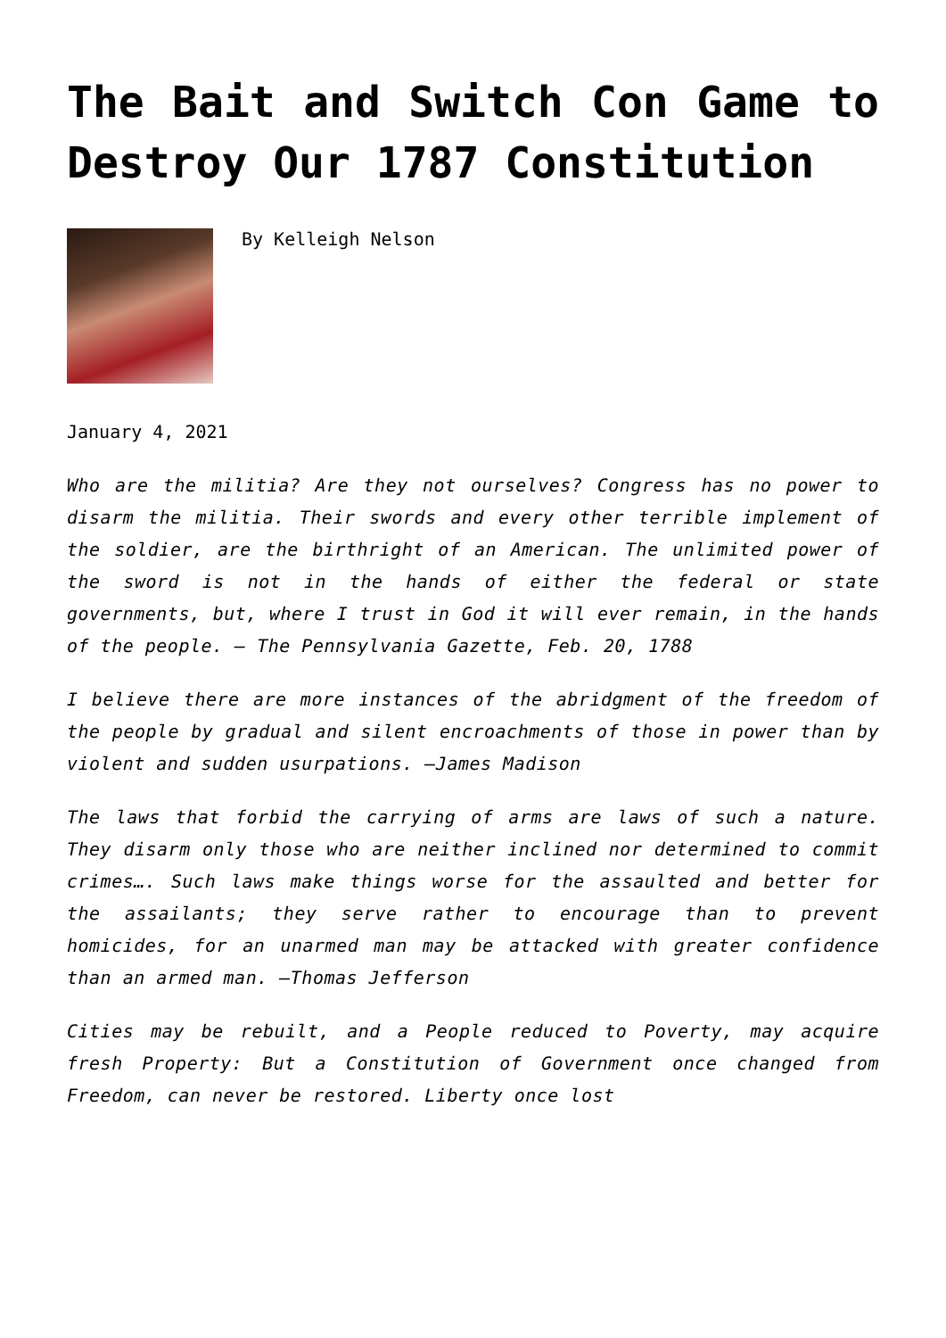The Bait and Switch Con Game to Destroy Our 1787 Constitution
By Kelleigh Nelson
January 4, 2021
Who are the militia? Are they not ourselves? Congress has no power to disarm the militia. Their swords and every other terrible implement of the soldier, are the birthright of an American. The unlimited power of the sword is not in the hands of either the federal or state governments, but, where I trust in God it will ever remain, in the hands of the people. — The Pennsylvania Gazette, Feb. 20, 1788
I believe there are more instances of the abridgment of the freedom of the people by gradual and silent encroachments of those in power than by violent and sudden usurpations. —James Madison
The laws that forbid the carrying of arms are laws of such a nature. They disarm only those who are neither inclined nor determined to commit crimes…. Such laws make things worse for the assaulted and better for the assailants; they serve rather to encourage than to prevent homicides, for an unarmed man may be attacked with greater confidence than an armed man. —Thomas Jefferson
Cities may be rebuilt, and a People reduced to Poverty, may acquire fresh Property: But a Constitution of Government once changed from Freedom, can never be restored. Liberty once lost